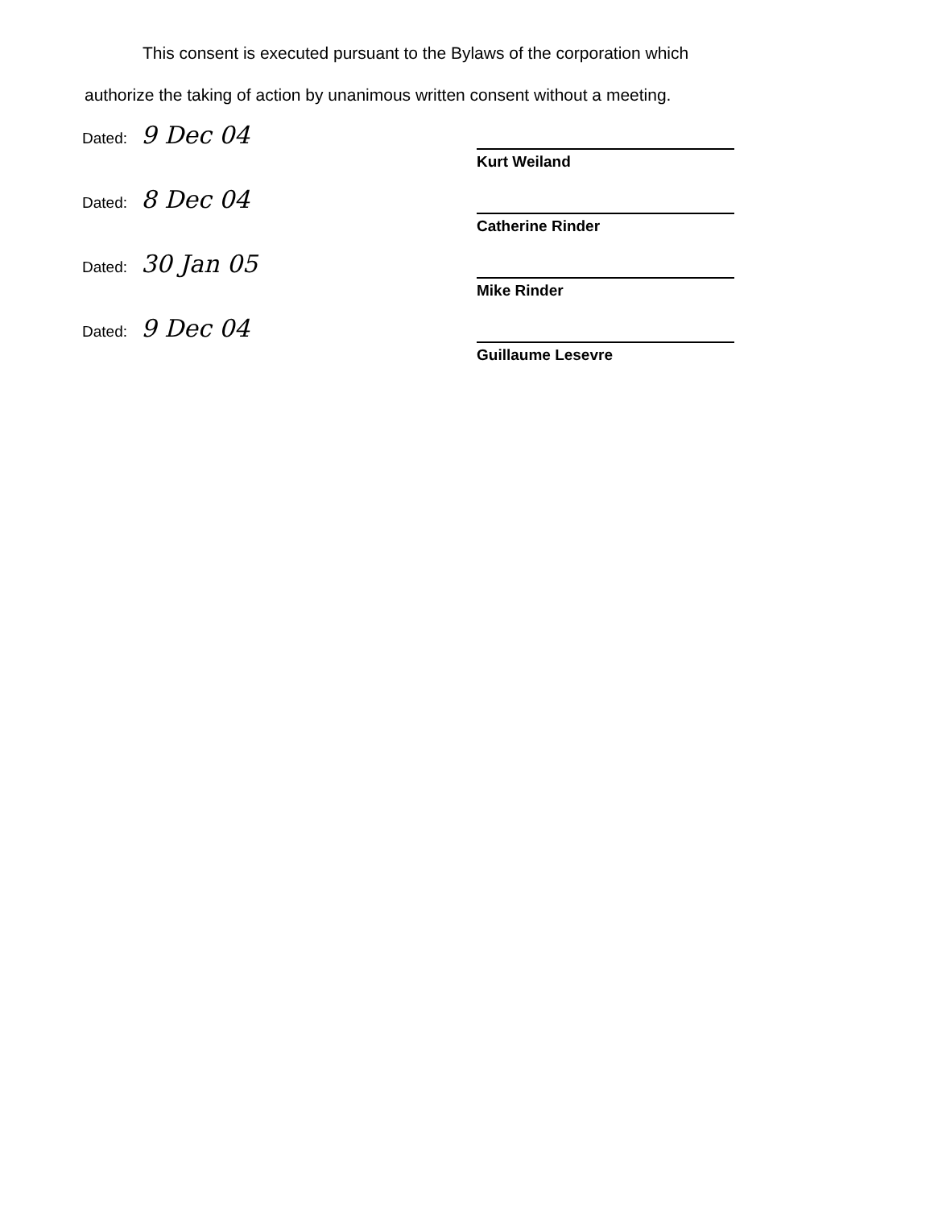This consent is executed pursuant to the Bylaws of the corporation which
authorize the taking of action by unanimous written consent without a meeting.
Dated: 9 Dec 04
Kurt Weiland
Dated: 8 Dec 04
Catherine Rinder
Dated: 30 Jan 05
Mike Rinder
Dated: 9 Dec 04
Guillaume Lesevre